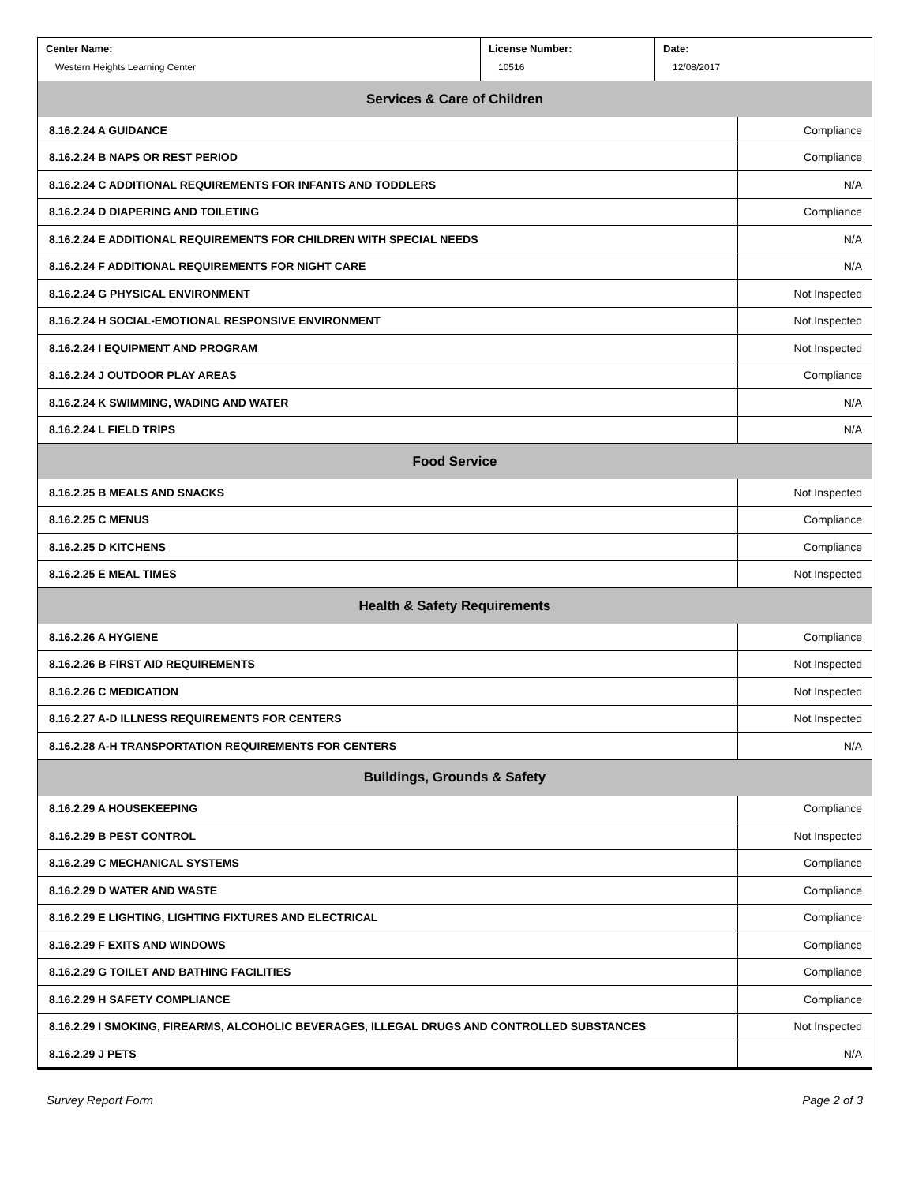| Center Name: Western Heights Learning Center | License Number: 10516 | Date: 12/08/2017 |
| Services & Care of Children | |
| --- | --- |
| 8.16.2.24 A GUIDANCE | Compliance |
| 8.16.2.24 B NAPS OR REST PERIOD | Compliance |
| 8.16.2.24 C ADDITIONAL REQUIREMENTS FOR INFANTS AND TODDLERS | N/A |
| 8.16.2.24 D DIAPERING AND TOILETING | Compliance |
| 8.16.2.24 E ADDITIONAL REQUIREMENTS FOR CHILDREN WITH SPECIAL NEEDS | N/A |
| 8.16.2.24 F ADDITIONAL REQUIREMENTS FOR NIGHT CARE | N/A |
| 8.16.2.24 G PHYSICAL ENVIRONMENT | Not Inspected |
| 8.16.2.24 H SOCIAL-EMOTIONAL RESPONSIVE ENVIRONMENT | Not Inspected |
| 8.16.2.24 I EQUIPMENT AND PROGRAM | Not Inspected |
| 8.16.2.24 J OUTDOOR PLAY AREAS | Compliance |
| 8.16.2.24 K SWIMMING, WADING AND WATER | N/A |
| 8.16.2.24 L FIELD TRIPS | N/A |
| Food Service | |
| 8.16.2.25 B MEALS AND SNACKS | Not Inspected |
| 8.16.2.25 C MENUS | Compliance |
| 8.16.2.25 D KITCHENS | Compliance |
| 8.16.2.25 E MEAL TIMES | Not Inspected |
| Health & Safety Requirements | |
| 8.16.2.26 A HYGIENE | Compliance |
| 8.16.2.26 B FIRST AID REQUIREMENTS | Not Inspected |
| 8.16.2.26 C MEDICATION | Not Inspected |
| 8.16.2.27 A-D ILLNESS REQUIREMENTS FOR CENTERS | Not Inspected |
| 8.16.2.28 A-H TRANSPORTATION REQUIREMENTS FOR CENTERS | N/A |
| Buildings, Grounds & Safety | |
| 8.16.2.29 A HOUSEKEEPING | Compliance |
| 8.16.2.29 B PEST CONTROL | Not Inspected |
| 8.16.2.29 C MECHANICAL SYSTEMS | Compliance |
| 8.16.2.29 D WATER AND WASTE | Compliance |
| 8.16.2.29 E LIGHTING, LIGHTING FIXTURES AND ELECTRICAL | Compliance |
| 8.16.2.29 F EXITS AND WINDOWS | Compliance |
| 8.16.2.29 G TOILET AND BATHING FACILITIES | Compliance |
| 8.16.2.29 H SAFETY COMPLIANCE | Compliance |
| 8.16.2.29 I SMOKING, FIREARMS, ALCOHOLIC BEVERAGES, ILLEGAL DRUGS AND CONTROLLED SUBSTANCES | Not Inspected |
| 8.16.2.29 J PETS | N/A |
Survey Report Form Page 2 of 3